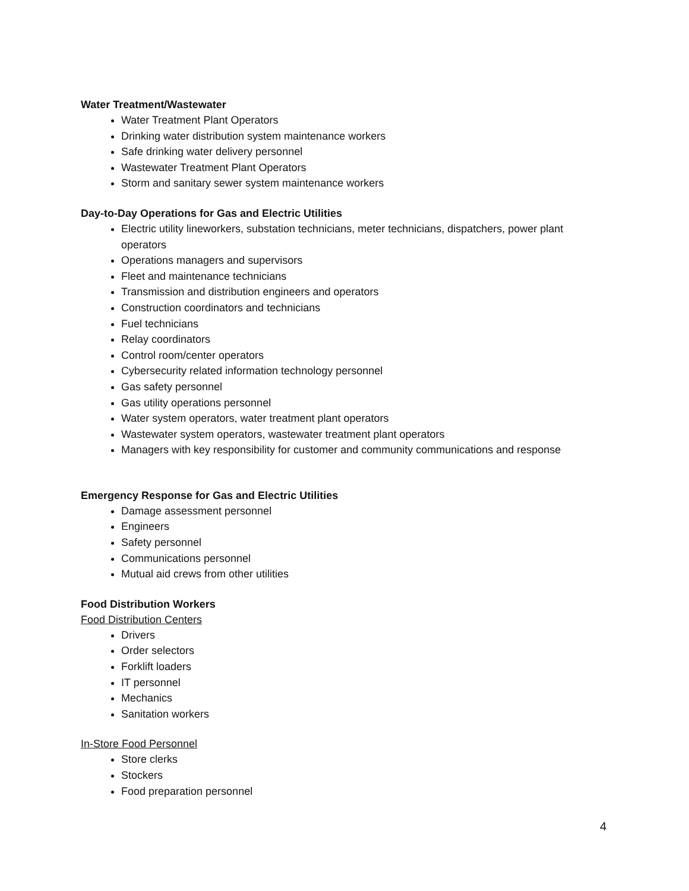Water Treatment/Wastewater
Water Treatment Plant Operators
Drinking water distribution system maintenance workers
Safe drinking water delivery personnel
Wastewater Treatment Plant Operators
Storm and sanitary sewer system maintenance workers
Day-to-Day Operations for Gas and Electric Utilities
Electric utility lineworkers, substation technicians, meter technicians, dispatchers, power plant operators
Operations managers and supervisors
Fleet and maintenance technicians
Transmission and distribution engineers and operators
Construction coordinators and technicians
Fuel technicians
Relay coordinators
Control room/center operators
Cybersecurity related information technology personnel
Gas safety personnel
Gas utility operations personnel
Water system operators, water treatment plant operators
Wastewater system operators, wastewater treatment plant operators
Managers with key responsibility for customer and community communications and response
Emergency Response for Gas and Electric Utilities
Damage assessment personnel
Engineers
Safety personnel
Communications personnel
Mutual aid crews from other utilities
Food Distribution Workers
Food Distribution Centers
Drivers
Order selectors
Forklift loaders
IT personnel
Mechanics
Sanitation workers
In-Store Food Personnel
Store clerks
Stockers
Food preparation personnel
4